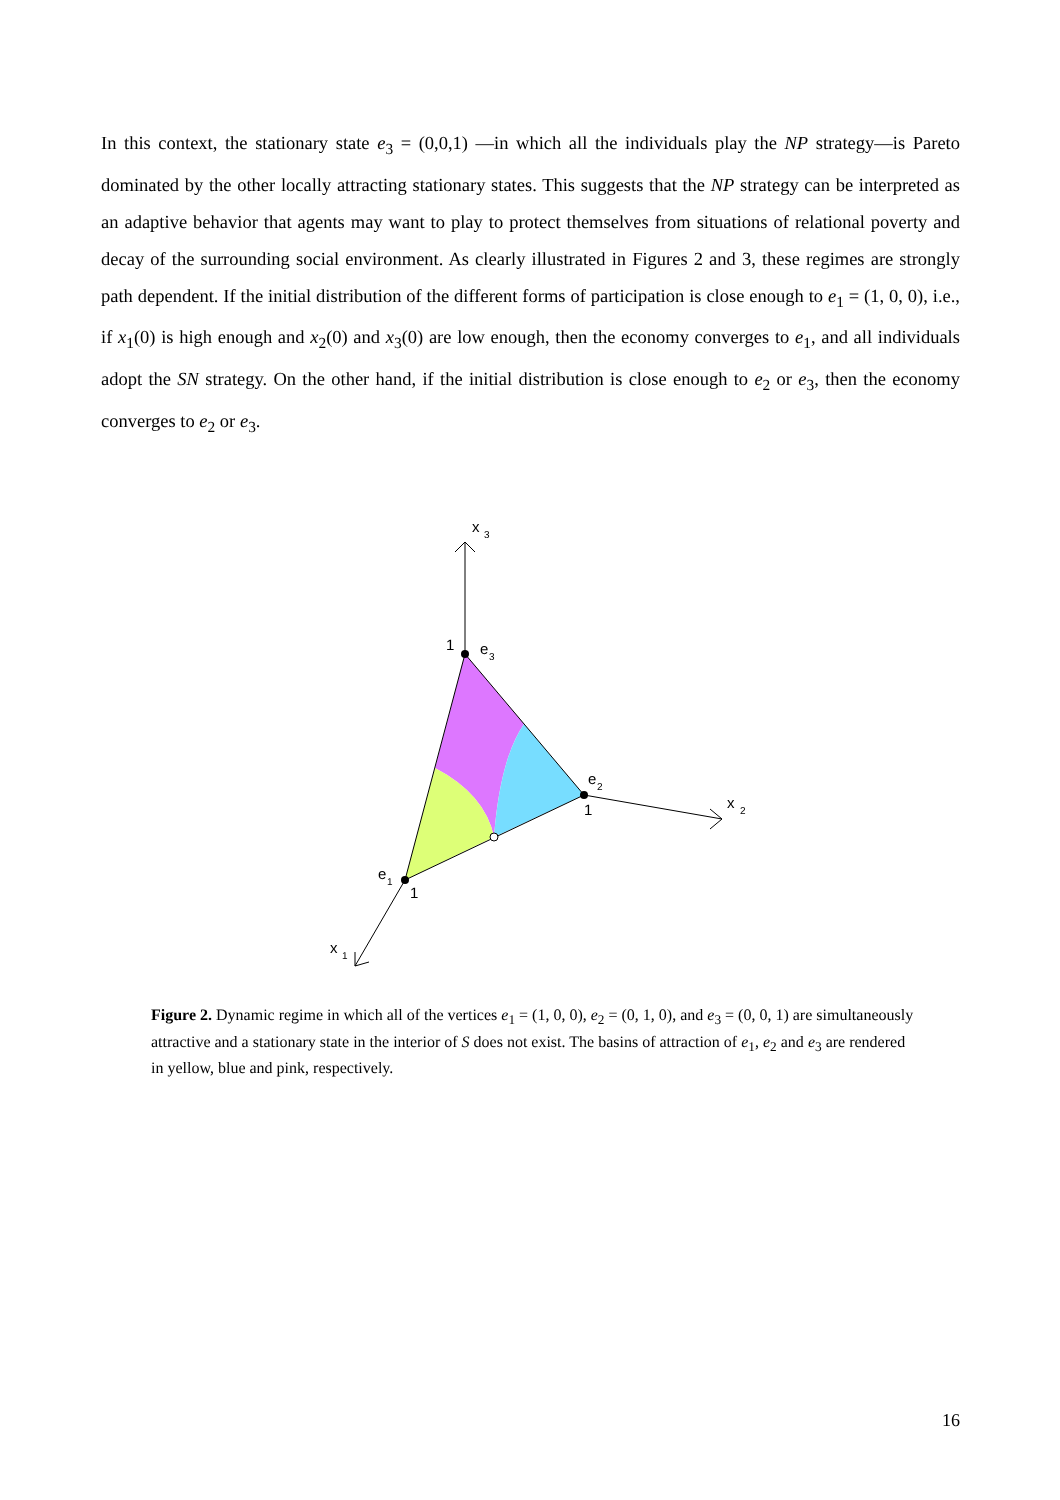In this context, the stationary state e<sub>3</sub> = (0,0,1) —in which all the individuals play the NP strategy—is Pareto dominated by the other locally attracting stationary states. This suggests that the NP strategy can be interpreted as an adaptive behavior that agents may want to play to protect themselves from situations of relational poverty and decay of the surrounding social environment. As clearly illustrated in Figures 2 and 3, these regimes are strongly path dependent. If the initial distribution of the different forms of participation is close enough to e<sub>1</sub> = (1, 0, 0), i.e., if x<sub>1</sub>(0) is high enough and x<sub>2</sub>(0) and x<sub>3</sub>(0) are low enough, then the economy converges to e<sub>1</sub>, and all individuals adopt the SN strategy. On the other hand, if the initial distribution is close enough to e<sub>2</sub> or e<sub>3</sub>, then the economy converges to e<sub>2</sub> or e<sub>3</sub>.
x
3
x
2
x
1
1
e
3
e
2
1
e
1
1
Figure 2. Dynamic regime in which all of the vertices e<sub>1</sub> = (1, 0, 0), e<sub>2</sub> = (0, 1, 0), and e<sub>3</sub> = (0, 0, 1) are simultaneously attractive and a stationary state in the interior of S does not exist. The basins of attraction of e<sub>1</sub>, e<sub>2</sub> and e<sub>3</sub> are rendered in yellow, blue and pink, respectively.
16